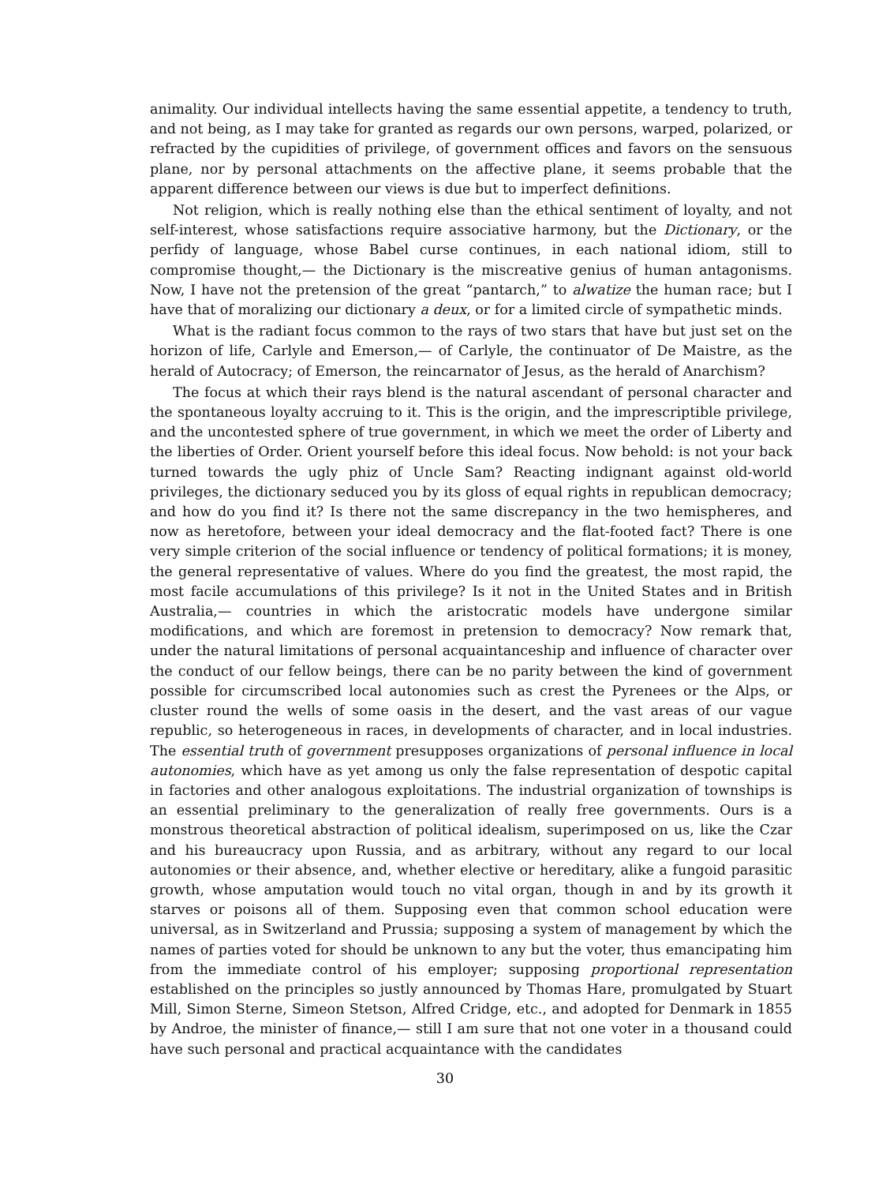animality. Our individual intellects having the same essential appetite, a tendency to truth, and not being, as I may take for granted as regards our own persons, warped, polarized, or refracted by the cupidities of privilege, of government offices and favors on the sensuous plane, nor by personal attachments on the affective plane, it seems probable that the apparent difference between our views is due but to imperfect definitions.
Not religion, which is really nothing else than the ethical sentiment of loyalty, and not self-interest, whose satisfactions require associative harmony, but the Dictionary, or the perfidy of language, whose Babel curse continues, in each national idiom, still to compromise thought,— the Dictionary is the miscreative genius of human antagonisms. Now, I have not the pretension of the great “pantarch,” to alwatize the human race; but I have that of moralizing our dictionary a deux, or for a limited circle of sympathetic minds.
What is the radiant focus common to the rays of two stars that have but just set on the horizon of life, Carlyle and Emerson,— of Carlyle, the continuator of De Maistre, as the herald of Autocracy; of Emerson, the reincarnator of Jesus, as the herald of Anarchism?
The focus at which their rays blend is the natural ascendant of personal character and the spontaneous loyalty accruing to it. This is the origin, and the imprescriptible privilege, and the uncontested sphere of true government, in which we meet the order of Liberty and the liberties of Order. Orient yourself before this ideal focus. Now behold: is not your back turned towards the ugly phiz of Uncle Sam? Reacting indignant against old-world privileges, the dictionary seduced you by its gloss of equal rights in republican democracy; and how do you find it? Is there not the same discrepancy in the two hemispheres, and now as heretofore, between your ideal democracy and the flat-footed fact? There is one very simple criterion of the social influence or tendency of political formations; it is money, the general representative of values. Where do you find the greatest, the most rapid, the most facile accumulations of this privilege? Is it not in the United States and in British Australia,— countries in which the aristocratic models have undergone similar modifications, and which are foremost in pretension to democracy? Now remark that, under the natural limitations of personal acquaintanceship and influence of character over the conduct of our fellow beings, there can be no parity between the kind of government possible for circumscribed local autonomies such as crest the Pyrenees or the Alps, or cluster round the wells of some oasis in the desert, and the vast areas of our vague republic, so heterogeneous in races, in developments of character, and in local industries. The essential truth of government presupposes organizations of personal influence in local autonomies, which have as yet among us only the false representation of despotic capital in factories and other analogous exploitations. The industrial organization of townships is an essential preliminary to the generalization of really free governments. Ours is a monstrous theoretical abstraction of political idealism, superimposed on us, like the Czar and his bureaucracy upon Russia, and as arbitrary, without any regard to our local autonomies or their absence, and, whether elective or hereditary, alike a fungoid parasitic growth, whose amputation would touch no vital organ, though in and by its growth it starves or poisons all of them. Supposing even that common school education were universal, as in Switzerland and Prussia; supposing a system of management by which the names of parties voted for should be unknown to any but the voter, thus emancipating him from the immediate control of his employer; supposing proportional representation established on the principles so justly announced by Thomas Hare, promulgated by Stuart Mill, Simon Sterne, Simeon Stetson, Alfred Cridge, etc., and adopted for Denmark in 1855 by Androe, the minister of finance,— still I am sure that not one voter in a thousand could have such personal and practical acquaintance with the candidates
30